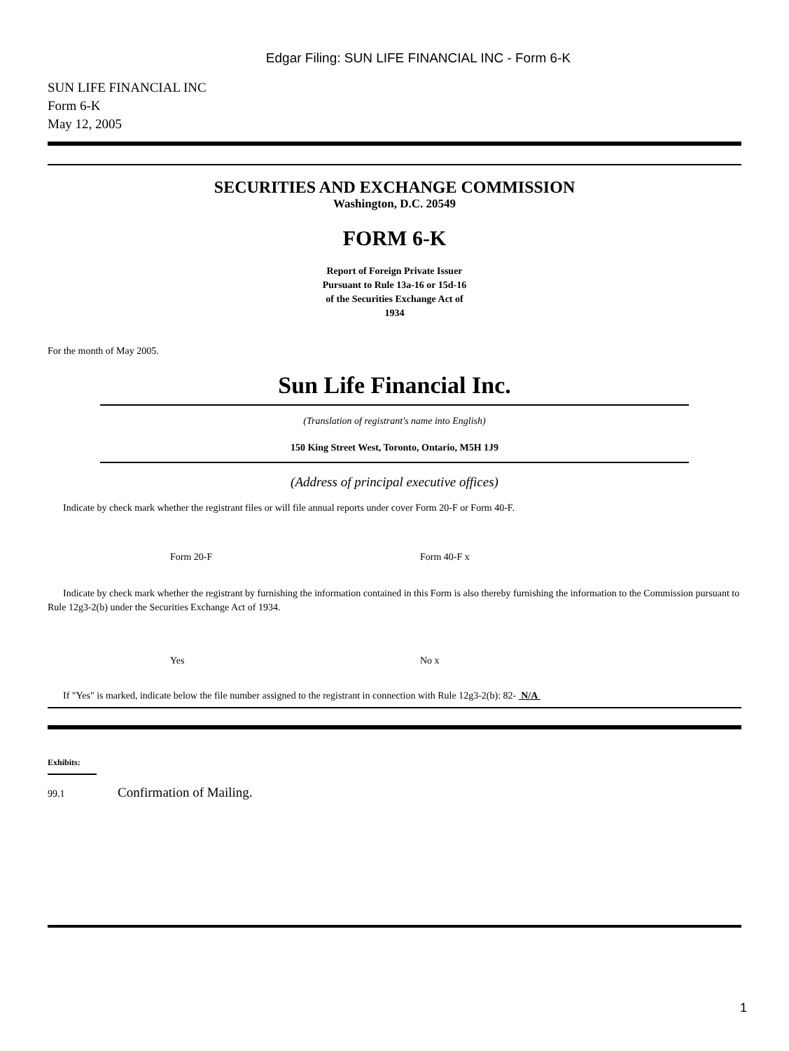Edgar Filing: SUN LIFE FINANCIAL INC - Form 6-K
SUN LIFE FINANCIAL INC
Form 6-K
May 12, 2005
SECURITIES AND EXCHANGE COMMISSION
Washington, D.C. 20549
FORM 6-K
Report of Foreign Private Issuer
Pursuant to Rule 13a-16 or 15d-16
of the Securities Exchange Act of
1934
For the month of May 2005.
Sun Life Financial Inc.
(Translation of registrant's name into English)
150 King Street West, Toronto, Ontario, M5H 1J9
(Address of principal executive offices)
Indicate by check mark whether the registrant files or will file annual reports under cover Form 20-F or Form 40-F.
Form 20-F Form 40-F x
Indicate by check mark whether the registrant by furnishing the information contained in this Form is also thereby furnishing the information to the Commission pursuant to Rule 12g3-2(b) under the Securities Exchange Act of 1934.
Yes No x
If "Yes" is marked, indicate below the file number assigned to the registrant in connection with Rule 12g3-2(b): 82- N/A
Exhibits:
99.1 Confirmation of Mailing.
1